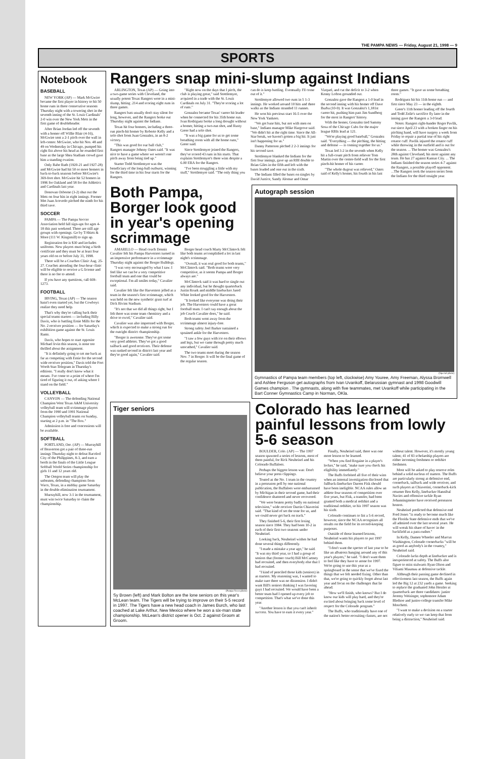THE PAMPA NEWS — Friday, August 21, 1998 — 9
SPORTS
Notebook
BASEBALL
NEW YORK (AP) — Mark McGwire became the first player in history to hit 50 home runs in three consecutive seasons Thursday night with a towering shot in the seventh inning of the St. Louis Cardinals' 2-0 win over the New York Mets in the first game of doubleheader.
After Brian Jordan led off the seventh with a homer off Willie Blair (4-16), McGwire sent a 2-1 pitch over the wall in left-center. McGwire, who hit Nos. 48 and 49 on Wednesday in Chicago, pumped his right fist above his head as he rounded first base as the large Shea Stadium crowd gave him a standing ovation.
Only Babe Ruth (1920-21 and 1927-28) and McGwire had hit 50 or more homers in back-to-back seasons before McGwire's 369-foot shot. McGwire hit 52 homers in 1996 for Oakland and 58 for the Athletics and Cardinals last year.
Donovan Osborne (3-2) shut out the Mets on four hits in eight innings. Former Met Juan Acevedo pitched the ninth for his third save.
SOCCER
PAMPA — The Pampa Soccer Association held fall sign-ups for ages 4-18 this past weekend. There are still age groups with openings. Go by T-Shirts & More (111 W. Kingsmill) to sign up.
Registration fee is $30 and includes uniforms. New players must bring a birth certificate and they must be at least four years old on or before July 31, 1998.
There will be a Coaches Clinic Aug. 25-27. Coaches attending the four-hour clinic will be eligible to receive a G license and there is no fee to attend.
If you have any questions, call 669-1273.
FOOTBALL
IRVING, Texas (AP) — The season hasn't even started yet, but the Cowboys realize they need help.
That's why they're calling back their special teams starters — including Billy Davis, who is battling Ernie Mills for the No. 2 receiver position — for Saturday's exhibition game against the St. Louis Rams.
Davis, who hopes to start opposite Michael Irvin this season, is none too thrilled about the assignment.
"It is definitely going to set me back as far as competing with Ernie for the second wide receiver position," Davis told the Fort Worth Star-Telegram in Thursday's editions. "I really don't know what it means. I've come to a point of where I'm tired of figuring it out, of asking where I stand on the field."
VOLLEYBALL
CANYON — The defending National Champion West Texas A&M University volleyball team will scrimmage players from the 1990 and 1991 National Champion volleyball teams on Sunday, starting at 2 p.m. in "The Box."
Admission is free and concessions will be available.
SOFTBALL
PORTLAND, Ore. (AP) — Murrayhill of Beaverton got a pair of three-run innings Thursday night to defeat Bacolod City of the Philippines, 8-3, and earn a berth in the finals of the Little League Softball World Series championship for girls 11 and 12 years old.
The Oregon team will play the unbeaten, defending champions from Waco, Texas, in a midday game Saturday in the double-elimination tournament.
Murrayhill, now 3-1 in the tournament, must win twice Saturday to claim the championship.
Rangers snap mini-slump against Indians
ARLINGTON, Texas (AP) — Going into a two-game series with Cleveland, the usually potent Texas Rangers were in a mini-slump, hitting .214 and scoring eight runs in three games.
Rangers bats usually don't stay silent for long, however, and the Rangers broke out Thursday night against the Indians.
Texas hit four homers, including a three-run pinch-hit homer by Roberto Kelly and a solo shot from Juan Gonzalez, in an 8-2 victory.
"This was good for our ball club," Rangers manager Johnny Oates said. "It was nice to have a game where we weren't one pitch away from being tied up."
Starter Todd Stottlemyre was the beneficiary of the long-ball outburst, winning for the third time in his four starts for the Rangers.
"Right now on the days that I pitch, the club is playing great," said Stottlemyre, acquired in a trade with the St. Louis Cardinals on July 31. "They're scoring a lot of runs."
Gonzalez became Texas' career hit leader when he connected for his 35th home run. Ivan Rodriguez broke a long drought without a homer, hitting a two-run shot, and Rusty Greer had a solo shot.
"It was a big game for us to get some breathing room with all the home runs," Greer said.
Since Stottlemyre joined the Rangers, they've scored 43 runs in his starts. That explains Stottlemyre's three wins despite a 6.00 ERA for the Rangers.
"I've been struggling a little with my stuff," Stottlemyre said. "The only thing you can do is keep battling. Eventually I'll come out of it."
Stottlemyre allowed two runs in 5 1-3 innings. He worked around 10 hits and three walks as the Indians stranded 11 runnes.
He won his previous start 16-5 over the New York Yankees.
"We got base hits, but not with men on base," Indians manager Mike Hargrove said. "We didn't hit at the right time. Since the All-Star break, we haven't gotten a big hit. It just isn't happening for us."
Danny Patterson pitched 2 2-3 innings for his second save.
Stottlemyre blanked the Indians for the first four innings, gave up an RBI double to Brian Giles in the fifth and left with the bases loaded and one out in the sixth.
The Indians filled the bases on singles by David Justice, Sandy Alomar and Omar Vizquel, and cut the deficit to 3-2 when Kenny Lofton grounded out.
Gonzalez gave the Rangers a 1-0 lead in the second inning with his homer off Dave Burba (10-9). It was Gonzalez's 1,181st career hit, pushing him past Jim Sundberg for the most in Rangers' history.
With the homer, Gonzalez tied Sammy Sosa of the Chicago Cubs for the major league RBIs lead at 121.
"We're playing good baseball," Gonzalez said. "Everything — the pitching, the hitting and defense — is coming together for us."
Texas led 3-2 in the seventh when Kelly hit a full-count pitch from reliever Tom Martin over the center-field wall for the first pinch-hit homer of his career.
"The whole dugout was relieved," Oates said of Kelly's homer, his fourth in his last three games. "It gave us some breathing room."
Rodriguez hit his 11th home run — and first since May 23 — in the eighth.
Greer's 11th homer leading off the fourth and Todd Zeile's sacrifice fly later in the inning gave the Rangers a 3-0 lead.
Notes: Rangers right-hander Roger Pavlik, out since April 23 with a broken finger on his pitching hand, will have surgery a week from Friday to repair a partial tear of his right rotator cuff. Pavlik injured the rotator cuff while throwing in the outfield and is out for the season. ... The homer was Gonzalez's 28th against Cleveland, his most against any team. He has 27 against Kansas City. ... The Indians finished the season series 4-7 against the Rangers, a possible playoff opponent. ...The Rangers took the season series from the Indians for the third straight year.
Both Pampa, Borger look good in year's opening scrimmage
AMARILLO — Head coach Dennis Cavalier felt his Pampa Harvesters turned in an impressive performance in a scrimmage Thursday night against the Borger Bulldogs.
"I was very encouraged by what I saw. I feel like we can be a very competitive football team and one that could be exceptional. I'm all smiles today," Cavalier said.
Cavalier felt like the Harvesters jelled as a team in the season's first scrimmage, which was held on the new synthetic grass turf at Dick Bivins Stadium.
"It's not that we did all things right, but I felt there was some team chemistry and a drive to excel," Cavalier said.
Cavalier was also impressed with Borger, which is expected to make a strong run for the outright district championship.
"Borger is awesome. They've got some very good athletes. They've got a good tailback and good receivers. Their defense was ranked second in district last year and they're good again," Cavalier said.
Borger head coach Marty McClintock felt like both teams accomplished a lot in last night's scrimmage.
"Overall, it was real good for both teams," McClintock said. "Both teams were very competitive, as it seems Pampa and Borger always are."
McClintock said it was hard to single out any individual, but he thought quarterback Justin Roark and middle linebacker Jared White looked good for the Harvesters.
"It looked like everyone was doing their job. The Harvesters could have a great football team. I can't say enough about the job Coach Cavalier does," he said.
Both teams went away from the scrimmage almost injury-free.
Strong safety Joel Barker sustained a sprained ankle for the Harvesters.
"I saw a few guys with ice on their elbows and legs, but we came through pretty much unscathed," Cavalier said.
The two teams meet during the season Nov. 7 in Borger. It will be the final game of the regular season.
Autograph session
(Special photo)
Gymnastics of Pampa team members (top left, clockwise) Amy Youree, Amy Freeman, Alyssa Bromwell and Ashlee Ferguson get autographs from Ivan Uvankoff, Belarussian gymnast and 1998 Goodwill Games champion . The gymnasts, along with five teammates, met Uvankoff while participating in the Bart Conner Gymnastics Camp in Norman, OKla.
Tiger seniors
(Pampa News photo)
Sy Brown (left) and Mark Bolton are the lone seniors on this year's McLean team. The Tigers will be trying to improve on their 5-5 record in 1997. The Tigers have a new head coach in James Burch, who last coached at Lake Arthur, New Mexico where he won a six-man state championship. McLean's district opener is Oct. 2 against Groom at Groom.
Colorado has learned painful lessons from lowly 5-6 season
BOULDER, Colo. (AP) — The 1997 season spawned a series of lessons, most of them painful, for Rick Neuheisel and his Colorado Buffaloes.
Perhaps the biggest lesson was: Don't believe your press clippings.
Touted as the No. 1 team in the country in a preseason poll by one national publication, the Buffaloes were embarrassed by Michigan in their second game, had their confidence shattered and never recovered.
"We were beaten pretty badly on national television," wide receiver Darrin Chiaverini said. "That kind of set the tone for us, and we could never get back on track."
They finished 5-6, their first losing season since 1984. They had been 10-2 in each of their first two seasons under Neuheisel.
Looking back, Neuheisel wishes he had done several things differently.
"I made a mistake a year ago," he said. "It was my third year, so I had a group of seniors that (former coach) Bill McCartney had recruited, and then everybody else that I had recruited.
"I kind of penciled those kids (seniors) in as starters. My reasoning was, I wanted to make sure there was no dissension. I didn't want Bill's seniors thinking I was favoring guys I had recruited. We would have been a better team had I opened up every job to competition. That's what we've done this year.
"Another lesson is that you can't inherit success. You have to earn it every year."
Finally, Neuheisel said, there was one more lesson to be learned.
"When you find Rogaine in a player's locker," he said, "make sure you check his eligibility immediately."
The Buffs forfeited all five of their wins when an internal investigation disclosed that fullback-linebacker Darren Fisk should have been ineligible. NCAA rules allow an athlete four seasons of competition over five years, but Fisk, a transfer, had been granted both a medical redshirt and a traditional redshirt, so his 1997 season was his sixth.
Colorado continues to list a 5-6 record, however, since the NCAA recognizes all results on the field for its record-keeping purposes.
Outside of those learned lessons, Neuheisel wants his players to put 1997 behind them.
"I don't want the specter of last year to be like an albatross hanging around any of this year's players," he said. "I don't want them to feel like they have to atone for 1997. We're going to use this year as a springboard in the sense that we've fixed the things that we felt needed fixing. Other than that, we're going to quickly forget about last year and focus on the challenges that lie ahead.
"How we'll finish, who knows? But I do know our kids will play hard, and they're excited about bringing back some level of respect for the Colorado program."
The Buffs, who traditionally have one of the nation's better recruiting classes, are not without talent. However, it's mostly young talent; 41 of 83 scholarship players are either incoming freshmen or redshirt freshmen.
Most will be asked to play reserve roles behind a solid nucleus of starters. The Buffs are particularly strong at defensive end, cornerback, tailback and wide receiver, and such players as Chiaverini, cornerback-kick returner Ben Kelly, linebacker Hannibal Navies and offensive tackle Ryan Johanningmeier have received preseason honors.
Neuheisel predicted that defensive end Fred Jones "is ready to become much like the Florida State defensive ends that we've all admired over the last several years. He will wreak his share of havoc in the backfield as a pass-rusher."
In Kelly, Damen Wheeler and Marcus Washington, Colorado cornerbacks "will be as good as anybody's in the country," Neuheisel said.
Colorado lacks depth at linebacker and is inexperienced at safety. The Buffs also figure to miss stalwarts Ryan Olson and Viliami Maumau at defensive tackle.
Although their passing game declined in effectiveness last season, the Buffs again led the Big 12 at 232 yards a game. Seeking to replace the graduated John Hessler at quarterback are three candidates: junior Jeremy Weisinger, sophomore Adam Bledsoe and junior-college transfer Mike Moschetti.
"I want to make a decision on a starter relatively early so we can keep that from being a distraction," Neuheisel said.